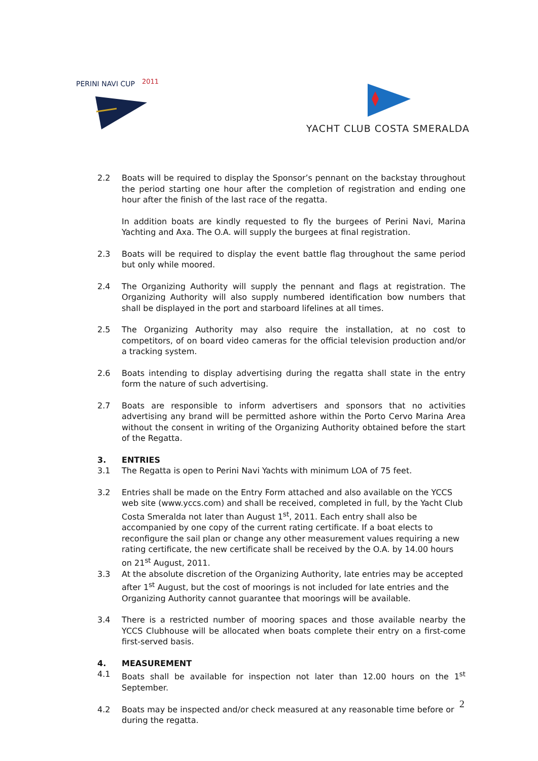PERINI NAVI CUP
2011
YACHT CLUB COSTA SMERALDA
2.2 Boats will be required to display the Sponsor’s pennant on the backstay throughout the period starting one hour after the completion of registration and ending one hour after the finish of the last race of the regatta.
In addition boats are kindly requested to fly the burgees of Perini Navi, Marina Yachting and Axa. The O.A. will supply the burgees at final registration.
2.3 Boats will be required to display the event battle flag throughout the same period but only while moored.
2.4 The Organizing Authority will supply the pennant and flags at registration. The Organizing Authority will also supply numbered identification bow numbers that shall be displayed in the port and starboard lifelines at all times.
2.5 The Organizing Authority may also require the installation, at no cost to competitors, of on board video cameras for the official television production and/or a tracking system.
2.6 Boats intending to display advertising during the regatta shall state in the entry form the nature of such advertising.
2.7 Boats are responsible to inform advertisers and sponsors that no activities advertising any brand will be permitted ashore within the Porto Cervo Marina Area without the consent in writing of the Organizing Authority obtained before the start of the Regatta.
3. ENTRIES
3.1 The Regatta is open to Perini Navi Yachts with minimum LOA of 75 feet.
3.2 Entries shall be made on the Entry Form attached and also available on the YCCS web site (www.yccs.com) and shall be received, completed in full, by the Yacht Club Costa Smeralda not later than August 1<sup>st</sup>, 2011. Each entry shall also be accompanied by one copy of the current rating certificate. If a boat elects to reconfigure the sail plan or change any other measurement values requiring a new rating certificate, the new certificate shall be received by the O.A. by 14.00 hours on 21<sup>st</sup> August, 2011.
3.3 At the absolute discretion of the Organizing Authority, late entries may be accepted after 1<sup>st</sup> August, but the cost of moorings is not included for late entries and the Organizing Authority cannot guarantee that moorings will be available.
3.4 There is a restricted number of mooring spaces and those available nearby the YCCS Clubhouse will be allocated when boats complete their entry on a first-come first-served basis.
4. MEASUREMENT
4.1 Boats shall be available for inspection not later than 12.00 hours on the 1<sup>st</sup> September.
4.2 Boats may be inspected and/or check measured at any reasonable time before or during the regatta.
2